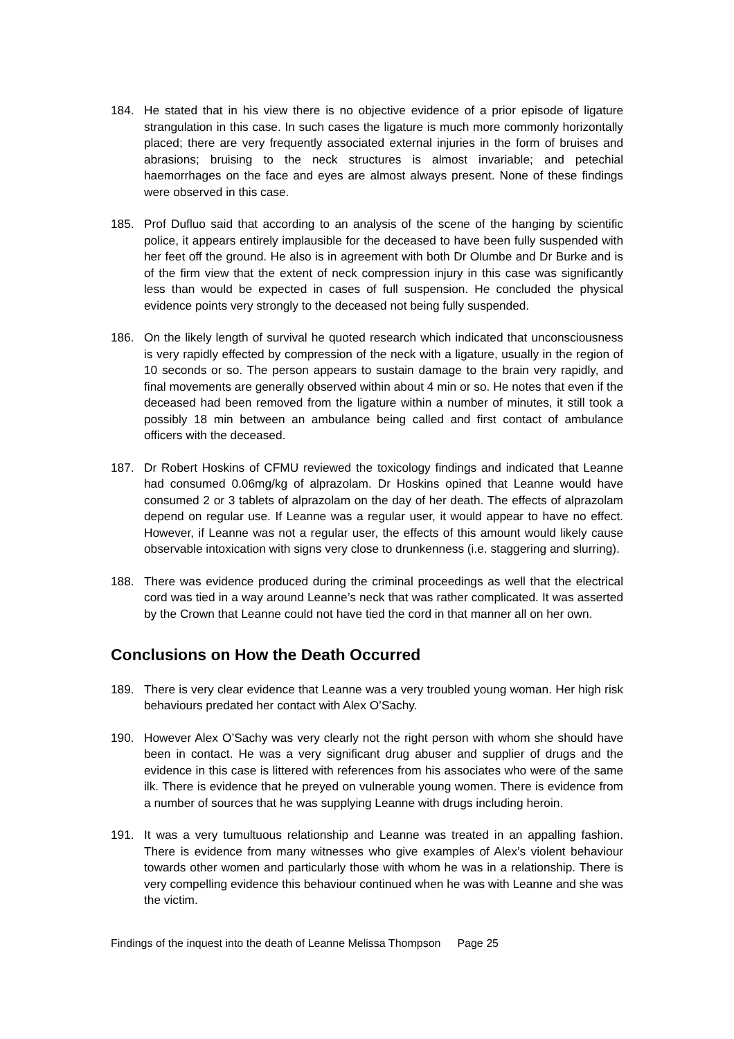184. He stated that in his view there is no objective evidence of a prior episode of ligature strangulation in this case. In such cases the ligature is much more commonly horizontally placed; there are very frequently associated external injuries in the form of bruises and abrasions; bruising to the neck structures is almost invariable; and petechial haemorrhages on the face and eyes are almost always present. None of these findings were observed in this case.
185. Prof Dufluo said that according to an analysis of the scene of the hanging by scientific police, it appears entirely implausible for the deceased to have been fully suspended with her feet off the ground. He also is in agreement with both Dr Olumbe and Dr Burke and is of the firm view that the extent of neck compression injury in this case was significantly less than would be expected in cases of full suspension. He concluded the physical evidence points very strongly to the deceased not being fully suspended.
186. On the likely length of survival he quoted research which indicated that unconsciousness is very rapidly effected by compression of the neck with a ligature, usually in the region of 10 seconds or so. The person appears to sustain damage to the brain very rapidly, and final movements are generally observed within about 4 min or so. He notes that even if the deceased had been removed from the ligature within a number of minutes, it still took a possibly 18 min between an ambulance being called and first contact of ambulance officers with the deceased.
187. Dr Robert Hoskins of CFMU reviewed the toxicology findings and indicated that Leanne had consumed 0.06mg/kg of alprazolam. Dr Hoskins opined that Leanne would have consumed 2 or 3 tablets of alprazolam on the day of her death. The effects of alprazolam depend on regular use. If Leanne was a regular user, it would appear to have no effect. However, if Leanne was not a regular user, the effects of this amount would likely cause observable intoxication with signs very close to drunkenness (i.e. staggering and slurring).
188. There was evidence produced during the criminal proceedings as well that the electrical cord was tied in a way around Leanne’s neck that was rather complicated. It was asserted by the Crown that Leanne could not have tied the cord in that manner all on her own.
Conclusions on How the Death Occurred
189. There is very clear evidence that Leanne was a very troubled young woman. Her high risk behaviours predated her contact with Alex O’Sachy.
190. However Alex O’Sachy was very clearly not the right person with whom she should have been in contact. He was a very significant drug abuser and supplier of drugs and the evidence in this case is littered with references from his associates who were of the same ilk. There is evidence that he preyed on vulnerable young women. There is evidence from a number of sources that he was supplying Leanne with drugs including heroin.
191. It was a very tumultuous relationship and Leanne was treated in an appalling fashion. There is evidence from many witnesses who give examples of Alex’s violent behaviour towards other women and particularly those with whom he was in a relationship. There is very compelling evidence this behaviour continued when he was with Leanne and she was the victim.
Findings of the inquest into the death of Leanne Melissa Thompson Page 25